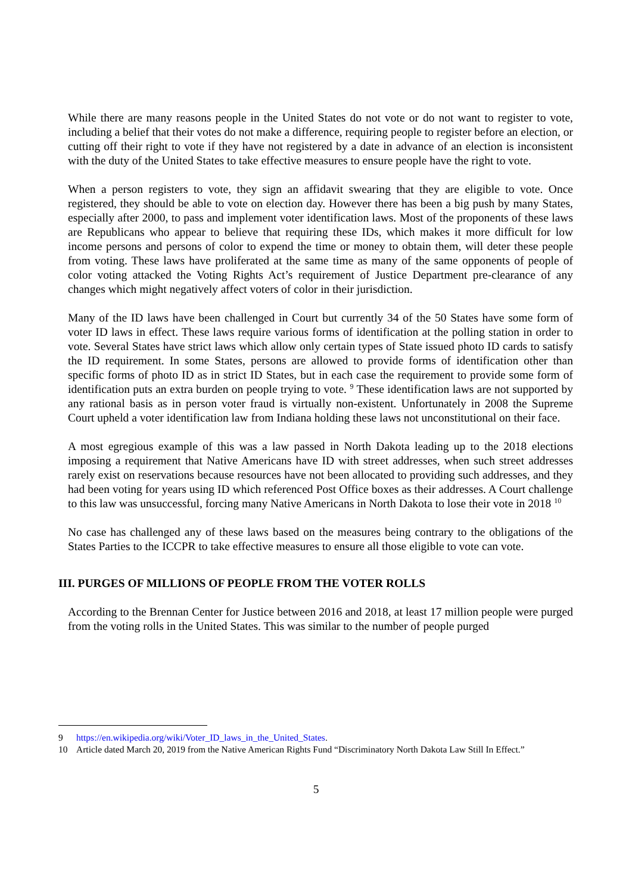While there are many reasons people in the United States do not vote or do not want to register to vote, including a belief that their votes do not make a difference, requiring people to register before an election, or cutting off their right to vote if they have not registered by a date in advance of an election is inconsistent with the duty of the United States to take effective measures to ensure people have the right to vote.
When a person registers to vote, they sign an affidavit swearing that they are eligible to vote. Once registered, they should be able to vote on election day. However there has been a big push by many States, especially after 2000, to pass and implement voter identification laws. Most of the proponents of these laws are Republicans who appear to believe that requiring these IDs, which makes it more difficult for low income persons and persons of color to expend the time or money to obtain them, will deter these people from voting. These laws have proliferated at the same time as many of the same opponents of people of color voting attacked the Voting Rights Act’s requirement of Justice Department pre-clearance of any changes which might negatively affect voters of color in their jurisdiction.
Many of the ID laws have been challenged in Court but currently 34 of the 50 States have some form of voter ID laws in effect. These laws require various forms of identification at the polling station in order to vote. Several States have strict laws which allow only certain types of State issued photo ID cards to satisfy the ID requirement. In some States, persons are allowed to provide forms of identification other than specific forms of photo ID as in strict ID States, but in each case the requirement to provide some form of identification puts an extra burden on people trying to vote. <sup>9</sup> These identification laws are not supported by any rational basis as in person voter fraud is virtually non-existent. Unfortunately in 2008 the Supreme Court upheld a voter identification law from Indiana holding these laws not unconstitutional on their face.
A most egregious example of this was a law passed in North Dakota leading up to the 2018 elections imposing a requirement that Native Americans have ID with street addresses, when such street addresses rarely exist on reservations because resources have not been allocated to providing such addresses, and they had been voting for years using ID which referenced Post Office boxes as their addresses. A Court challenge to this law was unsuccessful, forcing many Native Americans in North Dakota to lose their vote in 2018 <sup>10</sup>
No case has challenged any of these laws based on the measures being contrary to the obligations of the States Parties to the ICCPR to take effective measures to ensure all those eligible to vote can vote.
III. PURGES OF MILLIONS OF PEOPLE FROM THE VOTER ROLLS
According to the Brennan Center for Justice between 2016 and 2018, at least 17 million people were purged from the voting rolls in the United States. This was similar to the number of people purged
9 https://en.wikipedia.org/wiki/Voter_ID_laws_in_the_United_States.
10 Article dated March 20, 2019 from the Native American Rights Fund “Discriminatory North Dakota Law Still In Effect.”
5